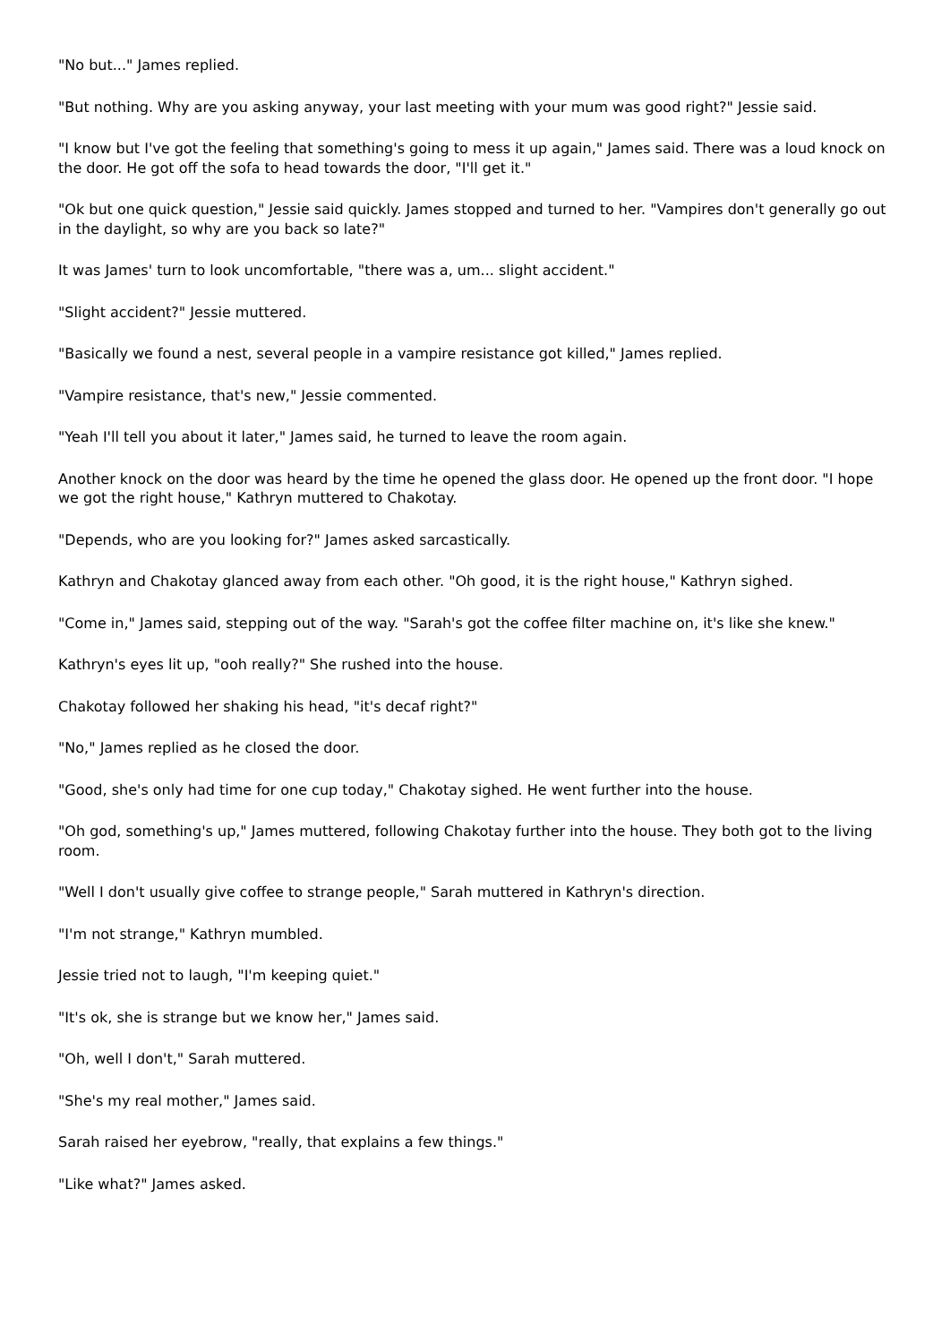"No but..." James replied.
"But nothing. Why are you asking anyway, your last meeting with your mum was good right?" Jessie said.
"I know but I've got the feeling that something's going to mess it up again," James said. There was a loud knock on the door. He got off the sofa to head towards the door, "I'll get it."
"Ok but one quick question," Jessie said quickly. James stopped and turned to her. "Vampires don't generally go out in the daylight, so why are you back so late?"
It was James' turn to look uncomfortable, "there was a, um... slight accident."
"Slight accident?" Jessie muttered.
"Basically we found a nest, several people in a vampire resistance got killed," James replied.
"Vampire resistance, that's new," Jessie commented.
"Yeah I'll tell you about it later," James said, he turned to leave the room again.
Another knock on the door was heard by the time he opened the glass door. He opened up the front door. "I hope we got the right house," Kathryn muttered to Chakotay.
"Depends, who are you looking for?" James asked sarcastically.
Kathryn and Chakotay glanced away from each other. "Oh good, it is the right house," Kathryn sighed.
"Come in," James said, stepping out of the way. "Sarah's got the coffee filter machine on, it's like she knew."
Kathryn's eyes lit up, "ooh really?" She rushed into the house.
Chakotay followed her shaking his head, "it's decaf right?"
"No," James replied as he closed the door.
"Good, she's only had time for one cup today," Chakotay sighed. He went further into the house.
"Oh god, something's up," James muttered, following Chakotay further into the house. They both got to the living room.
"Well I don't usually give coffee to strange people," Sarah muttered in Kathryn's direction.
"I'm not strange," Kathryn mumbled.
Jessie tried not to laugh, "I'm keeping quiet."
"It's ok, she is strange but we know her," James said.
"Oh, well I don't," Sarah muttered.
"She's my real mother," James said.
Sarah raised her eyebrow, "really, that explains a few things."
"Like what?" James asked.